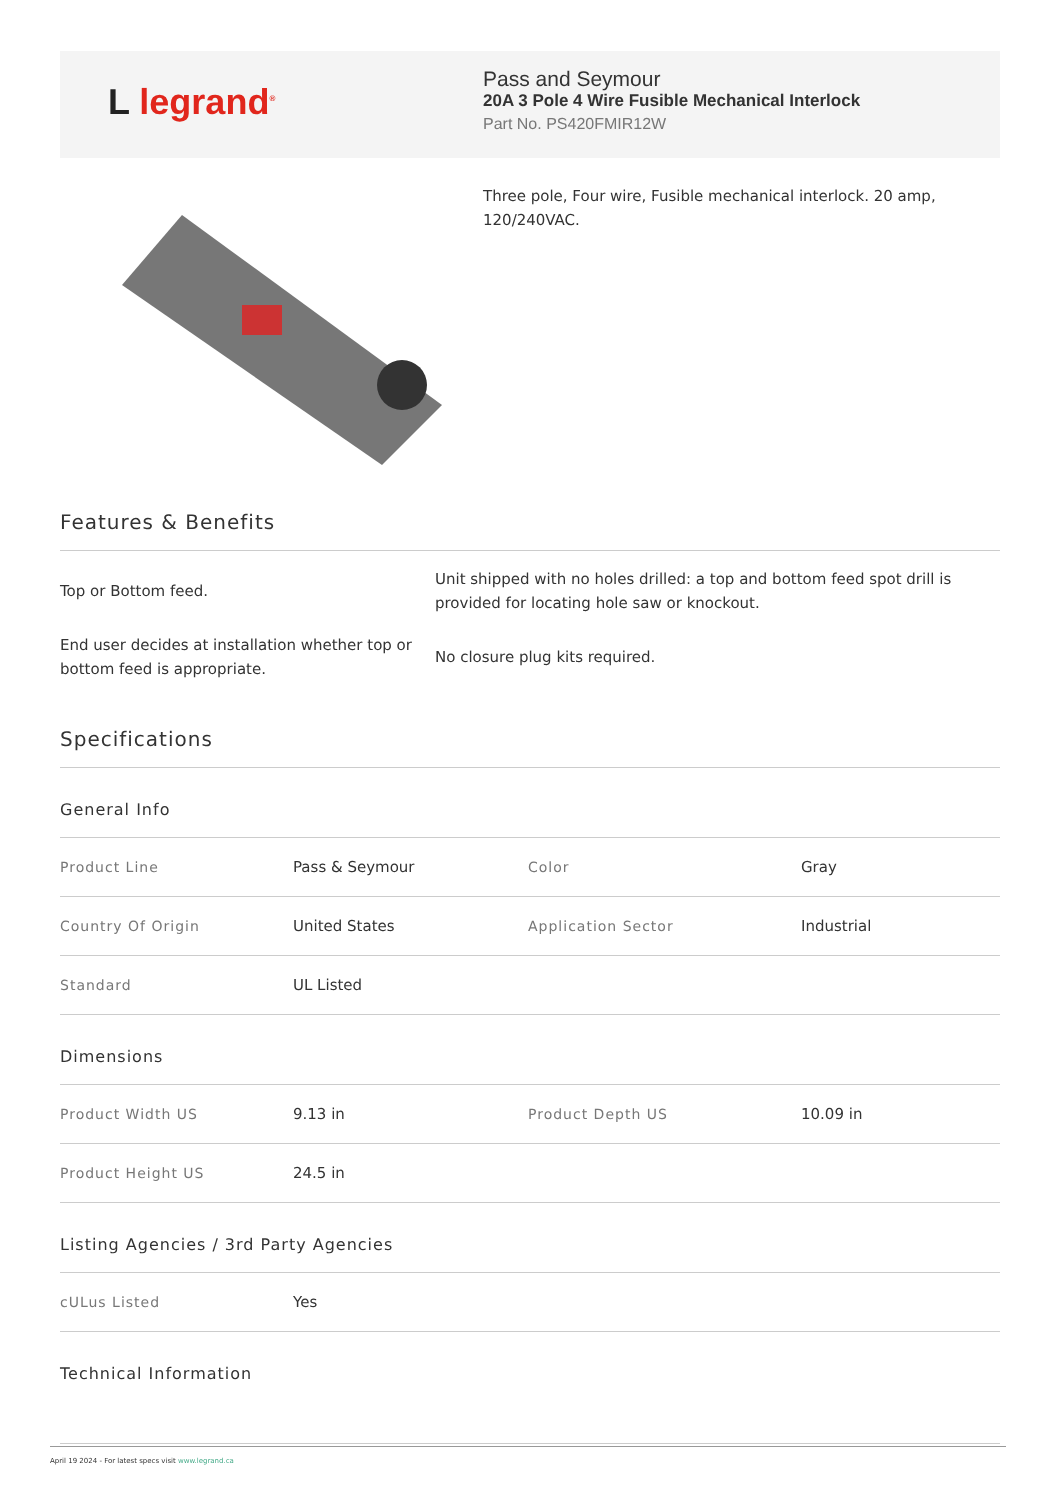L legrand<sup>®</sup>
Pass and Seymour
20A 3 Pole 4 Wire Fusible Mechanical Interlock
Part No. PS420FMIR12W
Three pole, Four wire, Fusible mechanical interlock. 20 amp, 120/240VAC.
Features & Benefits
Top or Bottom feed.
End user decides at installation whether top or bottom feed is appropriate.
Unit shipped with no holes drilled: a top and bottom feed spot drill is provided for locating hole saw or knockout.
No closure plug kits required.
Specifications
General Info
| Product Line | Pass & Seymour | Color | Gray |
| Country Of Origin | United States | Application Sector | Industrial |
| Standard | UL Listed | | |
Dimensions
| Product Width US | 9.13 in | Product Depth US | 10.09 in |
| Product Height US | 24.5 in | | |
Listing Agencies / 3rd Party Agencies
| cULus Listed | Yes |
Technical Information
April 19 2024 - For latest specs visit www.legrand.ca